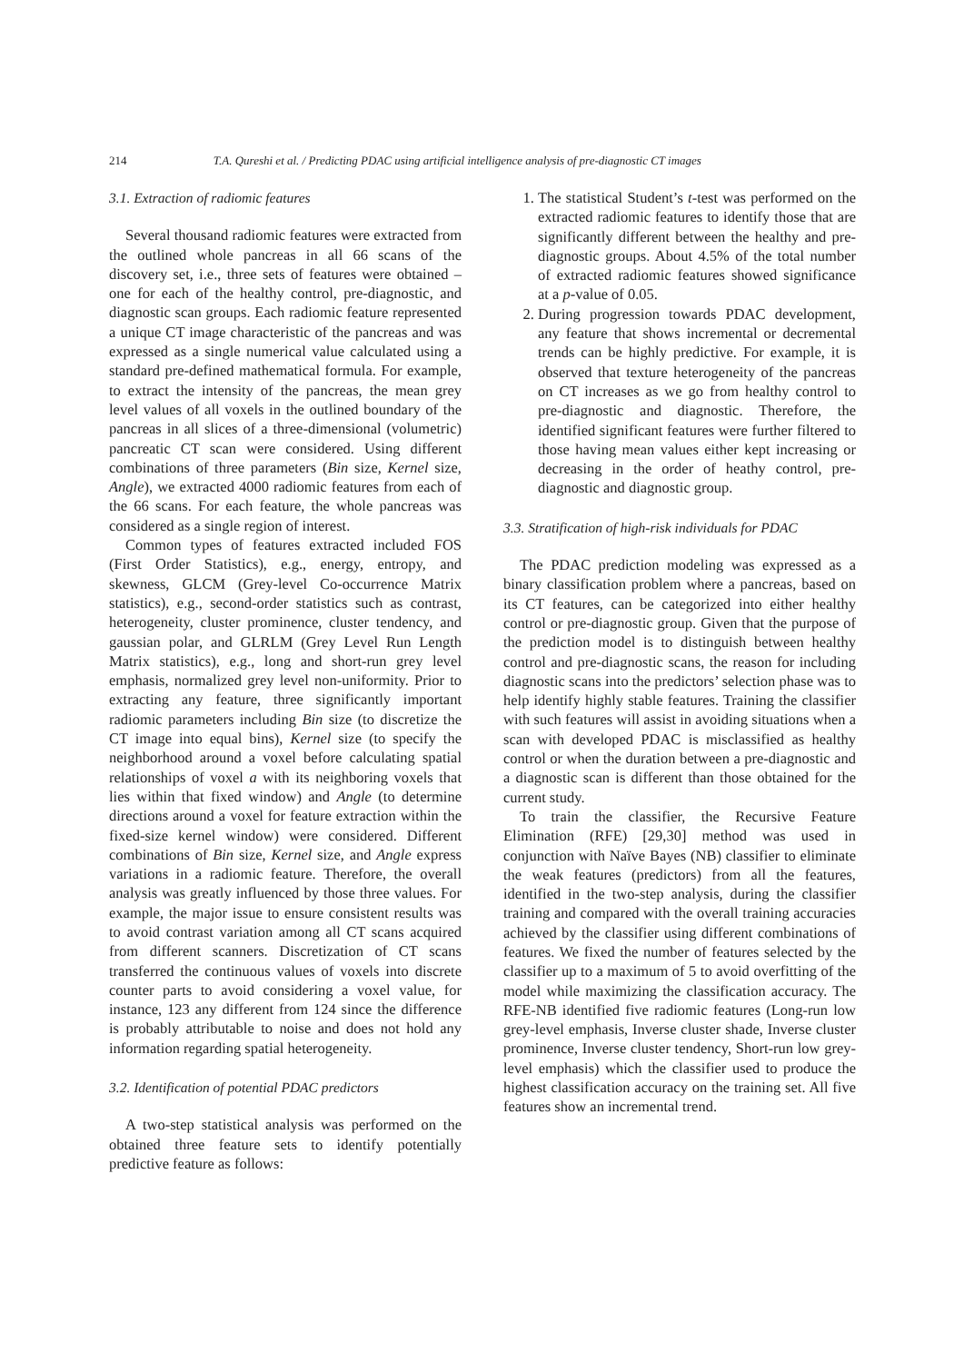214 T.A. Qureshi et al. / Predicting PDAC using artificial intelligence analysis of pre-diagnostic CT images
3.1. Extraction of radiomic features
Several thousand radiomic features were extracted from the outlined whole pancreas in all 66 scans of the discovery set, i.e., three sets of features were obtained – one for each of the healthy control, pre-diagnostic, and diagnostic scan groups. Each radiomic feature represented a unique CT image characteristic of the pancreas and was expressed as a single numerical value calculated using a standard pre-defined mathematical formula. For example, to extract the intensity of the pancreas, the mean grey level values of all voxels in the outlined boundary of the pancreas in all slices of a three-dimensional (volumetric) pancreatic CT scan were considered. Using different combinations of three parameters (Bin size, Kernel size, Angle), we extracted 4000 radiomic features from each of the 66 scans. For each feature, the whole pancreas was considered as a single region of interest.
Common types of features extracted included FOS (First Order Statistics), e.g., energy, entropy, and skewness, GLCM (Grey-level Co-occurrence Matrix statistics), e.g., second-order statistics such as contrast, heterogeneity, cluster prominence, cluster tendency, and gaussian polar, and GLRLM (Grey Level Run Length Matrix statistics), e.g., long and short-run grey level emphasis, normalized grey level non-uniformity. Prior to extracting any feature, three significantly important radiomic parameters including Bin size (to discretize the CT image into equal bins), Kernel size (to specify the neighborhood around a voxel before calculating spatial relationships of voxel a with its neighboring voxels that lies within that fixed window) and Angle (to determine directions around a voxel for feature extraction within the fixed-size kernel window) were considered. Different combinations of Bin size, Kernel size, and Angle express variations in a radiomic feature. Therefore, the overall analysis was greatly influenced by those three values. For example, the major issue to ensure consistent results was to avoid contrast variation among all CT scans acquired from different scanners. Discretization of CT scans transferred the continuous values of voxels into discrete counter parts to avoid considering a voxel value, for instance, 123 any different from 124 since the difference is probably attributable to noise and does not hold any information regarding spatial heterogeneity.
3.2. Identification of potential PDAC predictors
A two-step statistical analysis was performed on the obtained three feature sets to identify potentially predictive feature as follows:
1. The statistical Student’s t-test was performed on the extracted radiomic features to identify those that are significantly different between the healthy and pre-diagnostic groups. About 4.5% of the total number of extracted radiomic features showed significance at a p-value of 0.05.
2. During progression towards PDAC development, any feature that shows incremental or decremental trends can be highly predictive. For example, it is observed that texture heterogeneity of the pancreas on CT increases as we go from healthy control to pre-diagnostic and diagnostic. Therefore, the identified significant features were further filtered to those having mean values either kept increasing or decreasing in the order of heathy control, pre-diagnostic and diagnostic group.
3.3. Stratification of high-risk individuals for PDAC
The PDAC prediction modeling was expressed as a binary classification problem where a pancreas, based on its CT features, can be categorized into either healthy control or pre-diagnostic group. Given that the purpose of the prediction model is to distinguish between healthy control and pre-diagnostic scans, the reason for including diagnostic scans into the predictors’ selection phase was to help identify highly stable features. Training the classifier with such features will assist in avoiding situations when a scan with developed PDAC is misclassified as healthy control or when the duration between a pre-diagnostic and a diagnostic scan is different than those obtained for the current study.
To train the classifier, the Recursive Feature Elimination (RFE) [29,30] method was used in conjunction with Naïve Bayes (NB) classifier to eliminate the weak features (predictors) from all the features, identified in the two-step analysis, during the classifier training and compared with the overall training accuracies achieved by the classifier using different combinations of features. We fixed the number of features selected by the classifier up to a maximum of 5 to avoid overfitting of the model while maximizing the classification accuracy. The RFE-NB identified five radiomic features (Long-run low grey-level emphasis, Inverse cluster shade, Inverse cluster prominence, Inverse cluster tendency, Short-run low grey-level emphasis) which the classifier used to produce the highest classification accuracy on the training set. All five features show an incremental trend.